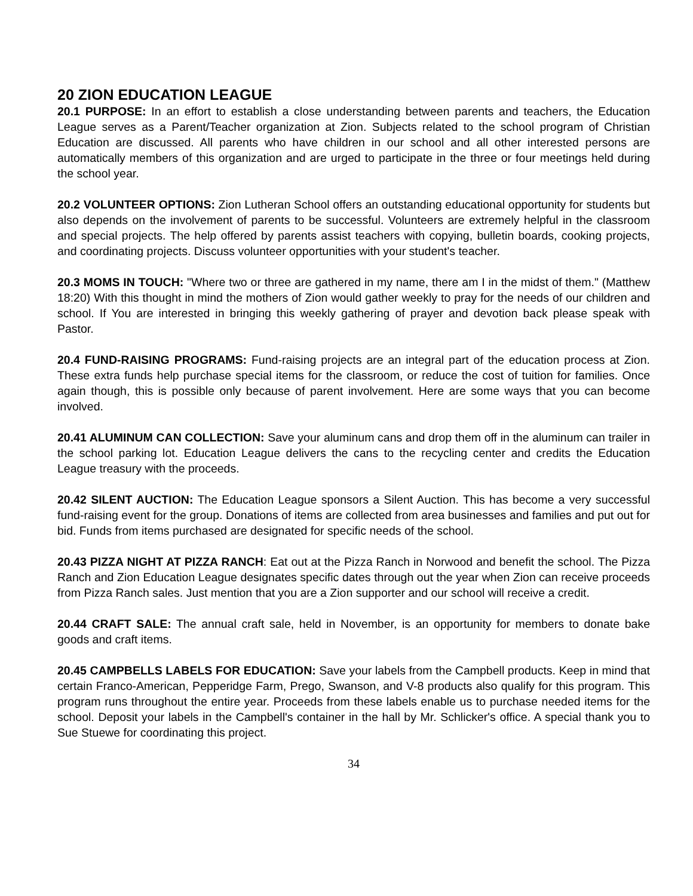20 ZION EDUCATION LEAGUE
20.1 PURPOSE: In an effort to establish a close understanding between parents and teachers, the Education League serves as a Parent/Teacher organization at Zion. Subjects related to the school program of Christian Education are discussed. All parents who have children in our school and all other interested persons are automatically members of this organization and are urged to participate in the three or four meetings held during the school year.
20.2 VOLUNTEER OPTIONS: Zion Lutheran School offers an outstanding educational opportunity for students but also depends on the involvement of parents to be successful. Volunteers are extremely helpful in the classroom and special projects. The help offered by parents assist teachers with copying, bulletin boards, cooking projects, and coordinating projects. Discuss volunteer opportunities with your student's teacher.
20.3 MOMS IN TOUCH: "Where two or three are gathered in my name, there am I in the midst of them." (Matthew 18:20) With this thought in mind the mothers of Zion would gather weekly to pray for the needs of our children and school. If You are interested in bringing this weekly gathering of prayer and devotion back please speak with Pastor.
20.4 FUND-RAISING PROGRAMS: Fund-raising projects are an integral part of the education process at Zion. These extra funds help purchase special items for the classroom, or reduce the cost of tuition for families. Once again though, this is possible only because of parent involvement. Here are some ways that you can become involved.
20.41 ALUMINUM CAN COLLECTION: Save your aluminum cans and drop them off in the aluminum can trailer in the school parking lot. Education League delivers the cans to the recycling center and credits the Education League treasury with the proceeds.
20.42 SILENT AUCTION: The Education League sponsors a Silent Auction. This has become a very successful fund-raising event for the group. Donations of items are collected from area businesses and families and put out for bid. Funds from items purchased are designated for specific needs of the school.
20.43 PIZZA NIGHT AT PIZZA RANCH: Eat out at the Pizza Ranch in Norwood and benefit the school. The Pizza Ranch and Zion Education League designates specific dates through out the year when Zion can receive proceeds from Pizza Ranch sales. Just mention that you are a Zion supporter and our school will receive a credit.
20.44 CRAFT SALE: The annual craft sale, held in November, is an opportunity for members to donate bake goods and craft items.
20.45 CAMPBELLS LABELS FOR EDUCATION: Save your labels from the Campbell products. Keep in mind that certain Franco-American, Pepperidge Farm, Prego, Swanson, and V-8 products also qualify for this program. This program runs throughout the entire year. Proceeds from these labels enable us to purchase needed items for the school. Deposit your labels in the Campbell's container in the hall by Mr. Schlicker's office. A special thank you to Sue Stuewe for coordinating this project.
34